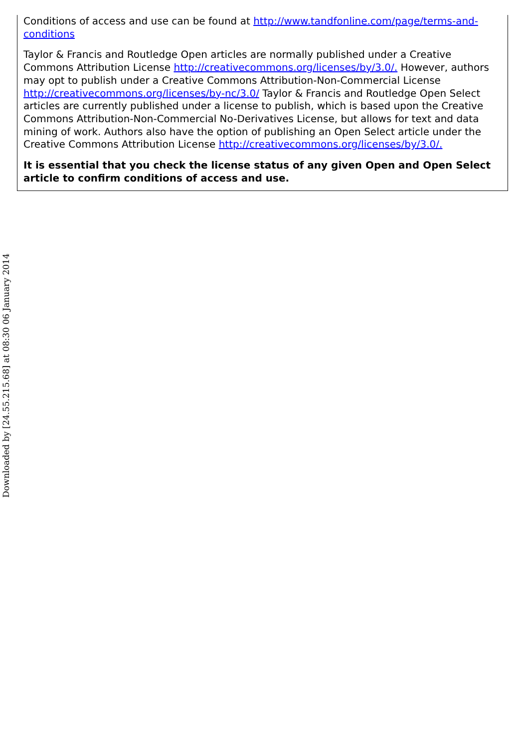Conditions of access and use can be found at http://www.tandfonline.com/page/terms-and-conditions
Taylor & Francis and Routledge Open articles are normally published under a Creative Commons Attribution License http://creativecommons.org/licenses/by/3.0/. However, authors may opt to publish under a Creative Commons Attribution-Non-Commercial License http://creativecommons.org/licenses/by-nc/3.0/ Taylor & Francis and Routledge Open Select articles are currently published under a license to publish, which is based upon the Creative Commons Attribution-Non-Commercial No-Derivatives License, but allows for text and data mining of work. Authors also have the option of publishing an Open Select article under the Creative Commons Attribution License http://creativecommons.org/licenses/by/3.0/.
It is essential that you check the license status of any given Open and Open Select article to confirm conditions of access and use.
Downloaded by [24.55.215.68] at 08:30 06 January 2014